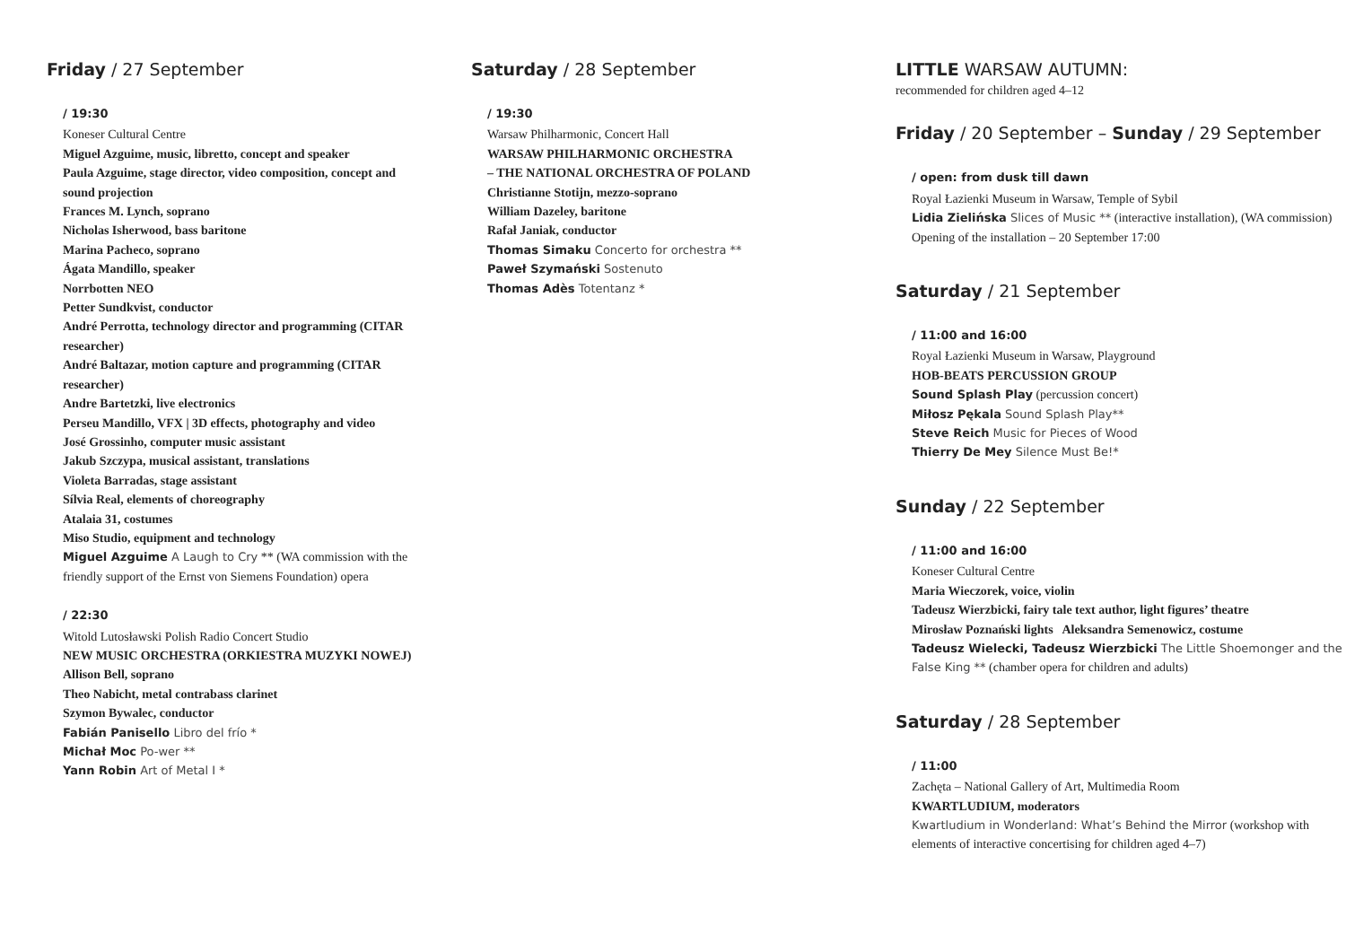Friday / 27 September
/ 19:30
Koneser Cultural Centre
Miguel Azguime, music, libretto, concept and speaker
Paula Azguime, stage director, video composition, concept and sound projection
Frances M. Lynch, soprano
Nicholas Isherwood, bass baritone
Marina Pacheco, soprano
Ágata Mandillo, speaker
Norrbotten NEO
Petter Sundkvist, conductor
André Perrotta, technology director and programming (CITAR researcher)
André Baltazar, motion capture and programming (CITAR researcher)
Andre Bartetzki, live electronics
Perseu Mandillo, VFX | 3D effects, photography and video
José Grossinho, computer music assistant
Jakub Szczypa, musical assistant, translations
Violeta Barradas, stage assistant
Sílvia Real, elements of choreography
Atalaia 31, costumes
Miso Studio, equipment and technology
Miguel Azguime A Laugh to Cry ** (WA commission with the friendly support of the Ernst von Siemens Foundation) opera
/ 22:30
Witold Lutosławski Polish Radio Concert Studio
NEW MUSIC ORCHESTRA (ORKIESTRA MUZYKI NOWEJ)
Allison Bell, soprano
Theo Nabicht, metal contrabass clarinet
Szymon Bywalec, conductor
Fabián Panisello Libro del frío *
Michał Moc Po-wer **
Yann Robin Art of Metal I *
Saturday / 28 September
/ 19:30
Warsaw Philharmonic, Concert Hall
WARSAW PHILHARMONIC ORCHESTRA
– THE NATIONAL ORCHESTRA OF POLAND
Christianne Stotijn, mezzo-soprano
William Dazeley, baritone
Rafał Janiak, conductor
Thomas Simaku Concerto for orchestra **
Paweł Szymański Sostenuto
Thomas Adès Totentanz *
LITTLE WARSAW AUTUMN:
recommended for children aged 4–12
Friday / 20 September – Sunday / 29 September
/ open: from dusk till dawn
Royal Łazienki Museum in Warsaw, Temple of Sybil
Lidia Zielińska Slices of Music ** (interactive installation), (WA commission)
Opening of the installation – 20 September 17:00
Saturday / 21 September
/ 11:00 and 16:00
Royal Łazienki Museum in Warsaw, Playground
HOB-BEATS PERCUSSION GROUP
Sound Splash Play (percussion concert)
Miłosz Pękala Sound Splash Play**
Steve Reich Music for Pieces of Wood
Thierry De Mey Silence Must Be!*
Sunday / 22 September
/ 11:00 and 16:00
Koneser Cultural Centre
Maria Wieczorek, voice, violin
Tadeusz Wierzbicki, fairy tale text author, light figures’ theatre
Mirosław Poznański lights Aleksandra Semenowicz, costume
Tadeusz Wielecki, Tadeusz Wierzbicki The Little Shoemonger and the False King ** (chamber opera for children and adults)
Saturday / 28 September
/ 11:00
Zachęta – National Gallery of Art, Multimedia Room
KWARTLUDIUM, moderators
Kwartludium in Wonderland: What’s Behind the Mirror (workshop with elements of interactive concertising for children aged 4–7)